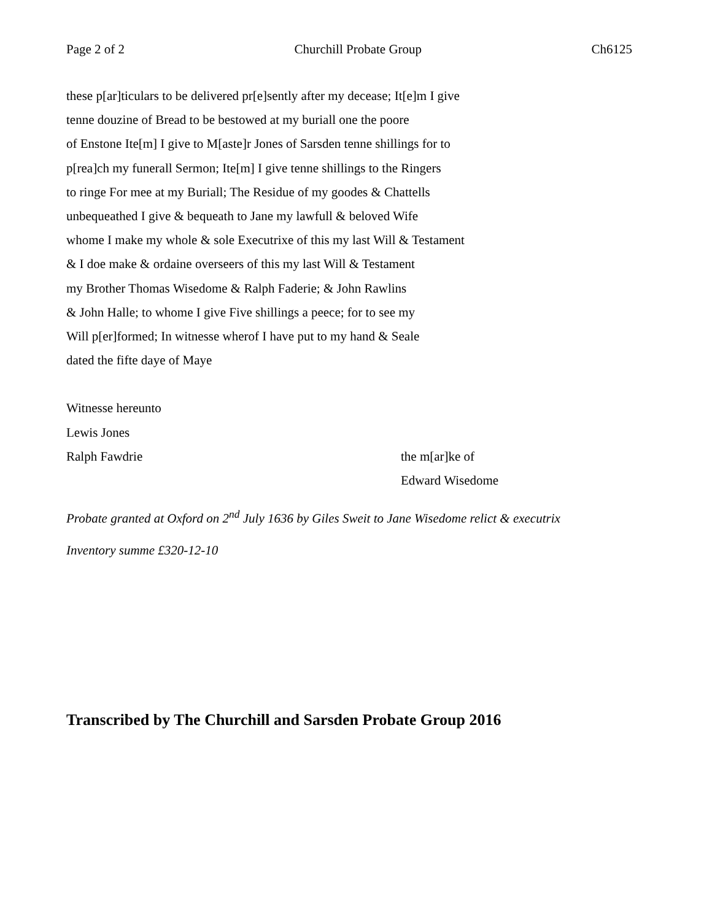Page 2 of 2 Churchill Probate Group Ch6125
these p[ar]ticulars to be delivered pr[e]sently after my decease; It[e]m I give
tenne douzine of Bread to be bestowed at my buriall one the poore
of Enstone Ite[m] I give to M[aste]r Jones of Sarsden tenne shillings for to
p[rea]ch my funerall Sermon; Ite[m] I give tenne shillings to the Ringers
to ringe For mee at my Buriall; The Residue of my goodes & Chattells
unbequeathed I give & bequeath to Jane my lawfull & beloved Wife
whome I make my whole & sole Executrixe of this my last Will & Testament
& I doe make & ordaine overseers of this my last Will & Testament
my Brother Thomas Wisedome & Ralph Faderie; & John Rawlins
& John Halle; to whome I give Five shillings a peece; for to see my
Will p[er]formed; In witnesse wherof I have put to my hand & Seale
dated the fifte daye of Maye
Witnesse hereunto
Lewis Jones
Ralph Fawdrie the m[ar]ke of
Edward Wisedome
Probate granted at Oxford on 2<sup>nd</sup> July 1636 by Giles Sweit to Jane Wisedome relict & executrix
Inventory summe £320-12-10
Transcribed by The Churchill and Sarsden Probate Group 2016